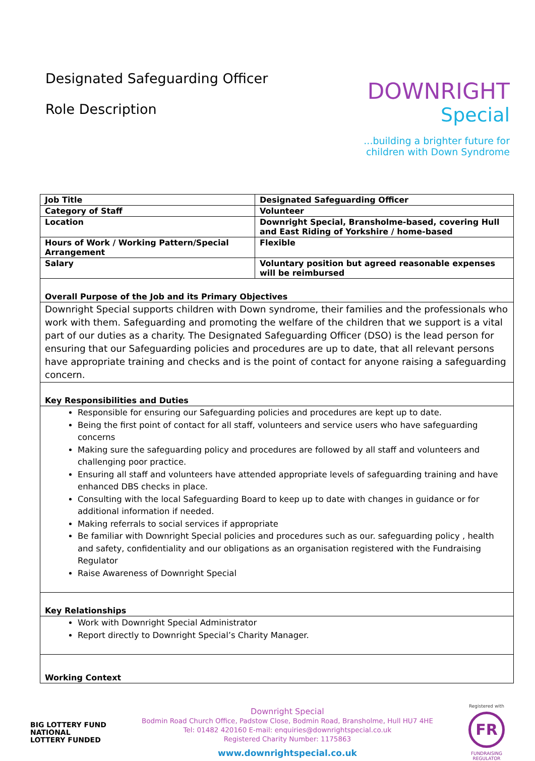Designated Safeguarding Officer
Role Description
DOWNRIGHT
Special
...building a brighter future for children with Down Syndrome
| Job Title | Designated Safeguarding Officer |
| Category of Staff | Volunteer |
| Location | Downright Special, Bransholme-based, covering Hull and East Riding of Yorkshire / home-based |
| Hours of Work / Working Pattern/Special Arrangement | Flexible |
| Salary | Voluntary position but agreed reasonable expenses will be reimbursed |
| Overall Purpose of the Job and its Primary Objectives | |
| Downright Special supports children with Down syndrome, their families and the professionals who work with them. Safeguarding and promoting the welfare of the children that we support is a vital part of our duties as a charity. The Designated Safeguarding Officer (DSO) is the lead person for ensuring that our Safeguarding policies and procedures are up to date, that all relevant persons have appropriate training and checks and is the point of contact for anyone raising a safeguarding concern. | |
| Key Responsibilities and Duties | |
| Responsible for ensuring our Safeguarding policies and procedures are kept up to date. Being the first point of contact for all staff, volunteers and service users who have safeguarding concerns Making sure the safeguarding policy and procedures are followed by all staff and volunteers and challenging poor practice. Ensuring all staff and volunteers have attended appropriate levels of safeguarding training and have enhanced DBS checks in place. Consulting with the local Safeguarding Board to keep up to date with changes in guidance or for additional information if needed. Making referrals to social services if appropriate Be familiar with Downright Special policies and procedures such as our. safeguarding policy , health and safety, confidentiality and our obligations as an organisation registered with the Fundraising Regulator Raise Awareness of Downright Special | |
| Key Relationships | |
| Work with Downright Special Administrator Report directly to Downright Special’s Charity Manager. | |
| Working Context | |
BIG LOTTERY FUND
NATIONAL
LOTTERY FUNDED
Downright Special
Bodmin Road Church Office, Padstow Close, Bodmin Road, Bransholme, Hull HU7 4HE
Tel: 01482 420160 E-mail: enquiries@downrightspecial.co.uk
Registered Charity Number: 1175863
www.downrightspecial.co.uk
Registered with
FR
FUNDRAISING
REGULATOR